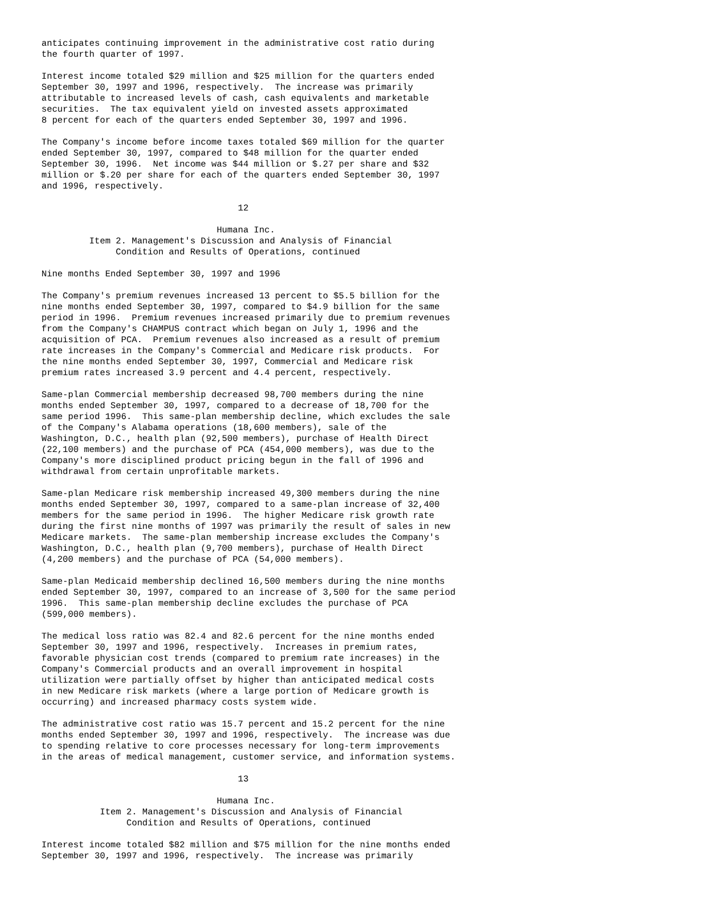anticipates continuing improvement in the administrative cost ratio during
the fourth quarter of 1997.

Interest income totaled $29 million and $25 million for the quarters ended
September 30, 1997 and 1996, respectively.  The increase was primarily
attributable to increased levels of cash, cash equivalents and marketable
securities.  The tax equivalent yield on invested assets approximated
8 percent for each of the quarters ended September 30, 1997 and 1996.

The Company's income before income taxes totaled $69 million for the quarter
ended September 30, 1997, compared to $48 million for the quarter ended
September 30, 1996.  Net income was $44 million or $.27 per share and $32
million or $.20 per share for each of the quarters ended September 30, 1997
and 1996, respectively.

                                     12

                                 Humana Inc.
         Item 2. Management's Discussion and Analysis of Financial
              Condition and Results of Operations, continued

Nine months Ended September 30, 1997 and 1996

The Company's premium revenues increased 13 percent to $5.5 billion for the
nine months ended September 30, 1997, compared to $4.9 billion for the same
period in 1996.  Premium revenues increased primarily due to premium revenues
from the Company's CHAMPUS contract which began on July 1, 1996 and the
acquisition of PCA.  Premium revenues also increased as a result of premium
rate increases in the Company's Commercial and Medicare risk products.  For
the nine months ended September 30, 1997, Commercial and Medicare risk
premium rates increased 3.9 percent and 4.4 percent, respectively.

Same-plan Commercial membership decreased 98,700 members during the nine
months ended September 30, 1997, compared to a decrease of 18,700 for the
same period 1996.  This same-plan membership decline, which excludes the sale
of the Company's Alabama operations (18,600 members), sale of the
Washington, D.C., health plan (92,500 members), purchase of Health Direct
(22,100 members) and the purchase of PCA (454,000 members), was due to the
Company's more disciplined product pricing begun in the fall of 1996 and
withdrawal from certain unprofitable markets.

Same-plan Medicare risk membership increased 49,300 members during the nine
months ended September 30, 1997, compared to a same-plan increase of 32,400
members for the same period in 1996.  The higher Medicare risk growth rate
during the first nine months of 1997 was primarily the result of sales in new
Medicare markets.  The same-plan membership increase excludes the Company's
Washington, D.C., health plan (9,700 members), purchase of Health Direct
(4,200 members) and the purchase of PCA (54,000 members).

Same-plan Medicaid membership declined 16,500 members during the nine months
ended September 30, 1997, compared to an increase of 3,500 for the same period
1996.  This same-plan membership decline excludes the purchase of PCA
(599,000 members).

The medical loss ratio was 82.4 and 82.6 percent for the nine months ended
September 30, 1997 and 1996, respectively.  Increases in premium rates,
favorable physician cost trends (compared to premium rate increases) in the
Company's Commercial products and an overall improvement in hospital
utilization were partially offset by higher than anticipated medical costs
in new Medicare risk markets (where a large portion of Medicare growth is
occurring) and increased pharmacy costs system wide.

The administrative cost ratio was 15.7 percent and 15.2 percent for the nine
months ended September 30, 1997 and 1996, respectively.  The increase was due
to spending relative to core processes necessary for long-term improvements
in the areas of medical management, customer service, and information systems.

                                     13

                                 Humana Inc.
           Item 2. Management's Discussion and Analysis of Financial
                Condition and Results of Operations, continued

Interest income totaled $82 million and $75 million for the nine months ended
September 30, 1997 and 1996, respectively.  The increase was primarily